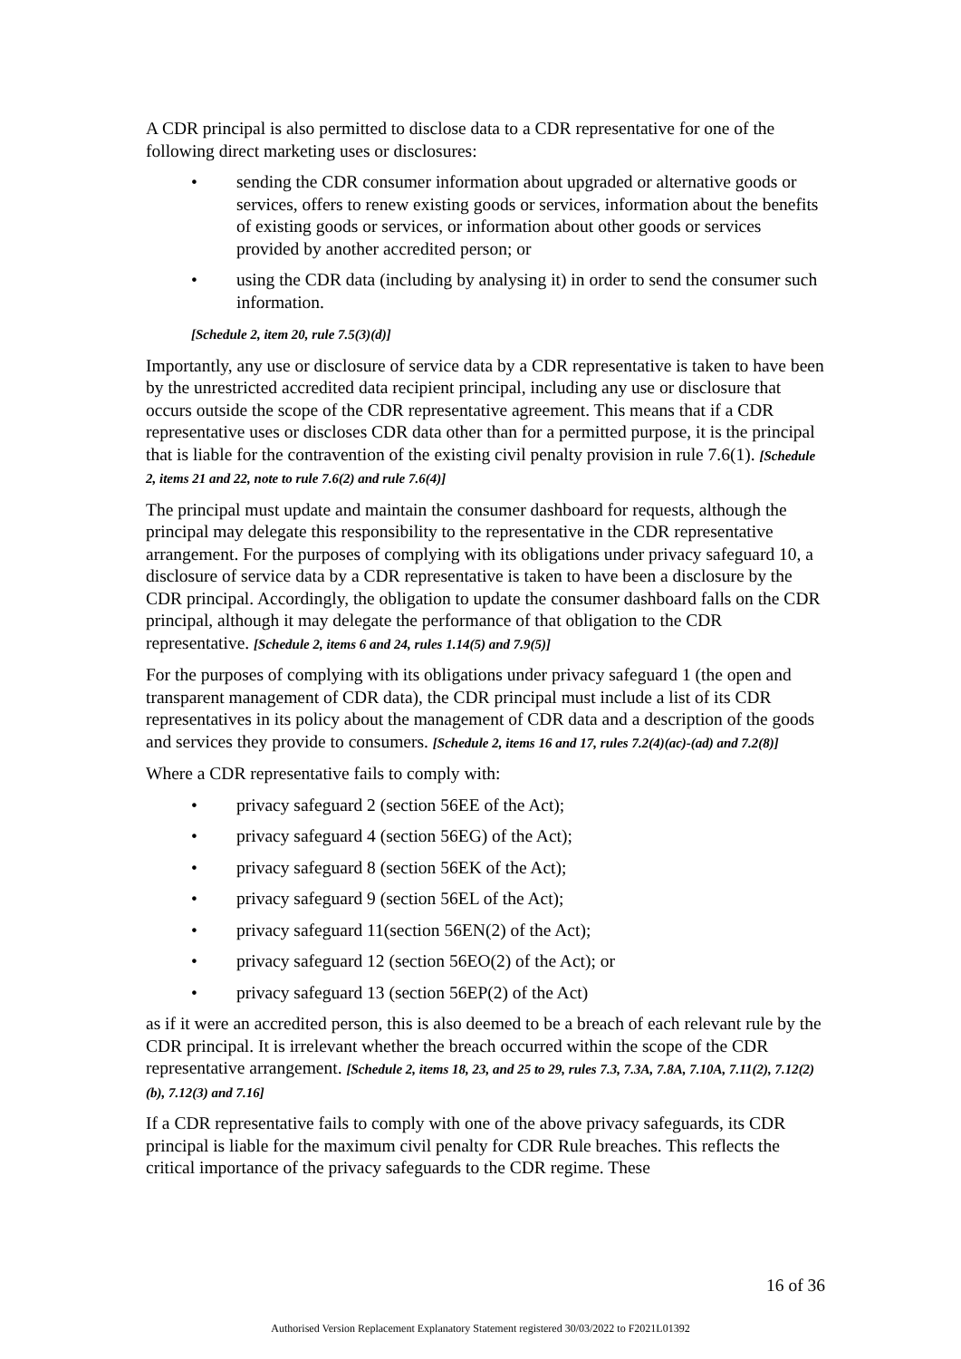A CDR principal is also permitted to disclose data to a CDR representative for one of the following direct marketing uses or disclosures:
• sending the CDR consumer information about upgraded or alternative goods or services, offers to renew existing goods or services, information about the benefits of existing goods or services, or information about other goods or services provided by another accredited person; or
• using the CDR data (including by analysing it) in order to send the consumer such information.
[Schedule 2, item 20, rule 7.5(3)(d)]
Importantly, any use or disclosure of service data by a CDR representative is taken to have been by the unrestricted accredited data recipient principal, including any use or disclosure that occurs outside the scope of the CDR representative agreement. This means that if a CDR representative uses or discloses CDR data other than for a permitted purpose, it is the principal that is liable for the contravention of the existing civil penalty provision in rule 7.6(1). [Schedule 2, items 21 and 22, note to rule 7.6(2) and rule 7.6(4)]
The principal must update and maintain the consumer dashboard for requests, although the principal may delegate this responsibility to the representative in the CDR representative arrangement. For the purposes of complying with its obligations under privacy safeguard 10, a disclosure of service data by a CDR representative is taken to have been a disclosure by the CDR principal. Accordingly, the obligation to update the consumer dashboard falls on the CDR principal, although it may delegate the performance of that obligation to the CDR representative. [Schedule 2, items 6 and 24, rules 1.14(5) and 7.9(5)]
For the purposes of complying with its obligations under privacy safeguard 1 (the open and transparent management of CDR data), the CDR principal must include a list of its CDR representatives in its policy about the management of CDR data and a description of the goods and services they provide to consumers. [Schedule 2, items 16 and 17, rules 7.2(4)(ac)-(ad) and 7.2(8)]
Where a CDR representative fails to comply with:
• privacy safeguard 2 (section 56EE of the Act);
• privacy safeguard 4 (section 56EG) of the Act);
• privacy safeguard 8 (section 56EK of the Act);
• privacy safeguard 9 (section 56EL of the Act);
• privacy safeguard 11(section 56EN(2) of the Act);
• privacy safeguard 12 (section 56EO(2) of the Act); or
• privacy safeguard 13 (section 56EP(2) of the Act)
as if it were an accredited person, this is also deemed to be a breach of each relevant rule by the CDR principal. It is irrelevant whether the breach occurred within the scope of the CDR representative arrangement. [Schedule 2, items 18, 23, and 25 to 29, rules 7.3, 7.3A, 7.8A, 7.10A, 7.11(2), 7.12(2)(b), 7.12(3) and 7.16]
If a CDR representative fails to comply with one of the above privacy safeguards, its CDR principal is liable for the maximum civil penalty for CDR Rule breaches. This reflects the critical importance of the privacy safeguards to the CDR regime. These
16 of 36
Authorised Version Replacement Explanatory Statement registered 30/03/2022 to F2021L01392